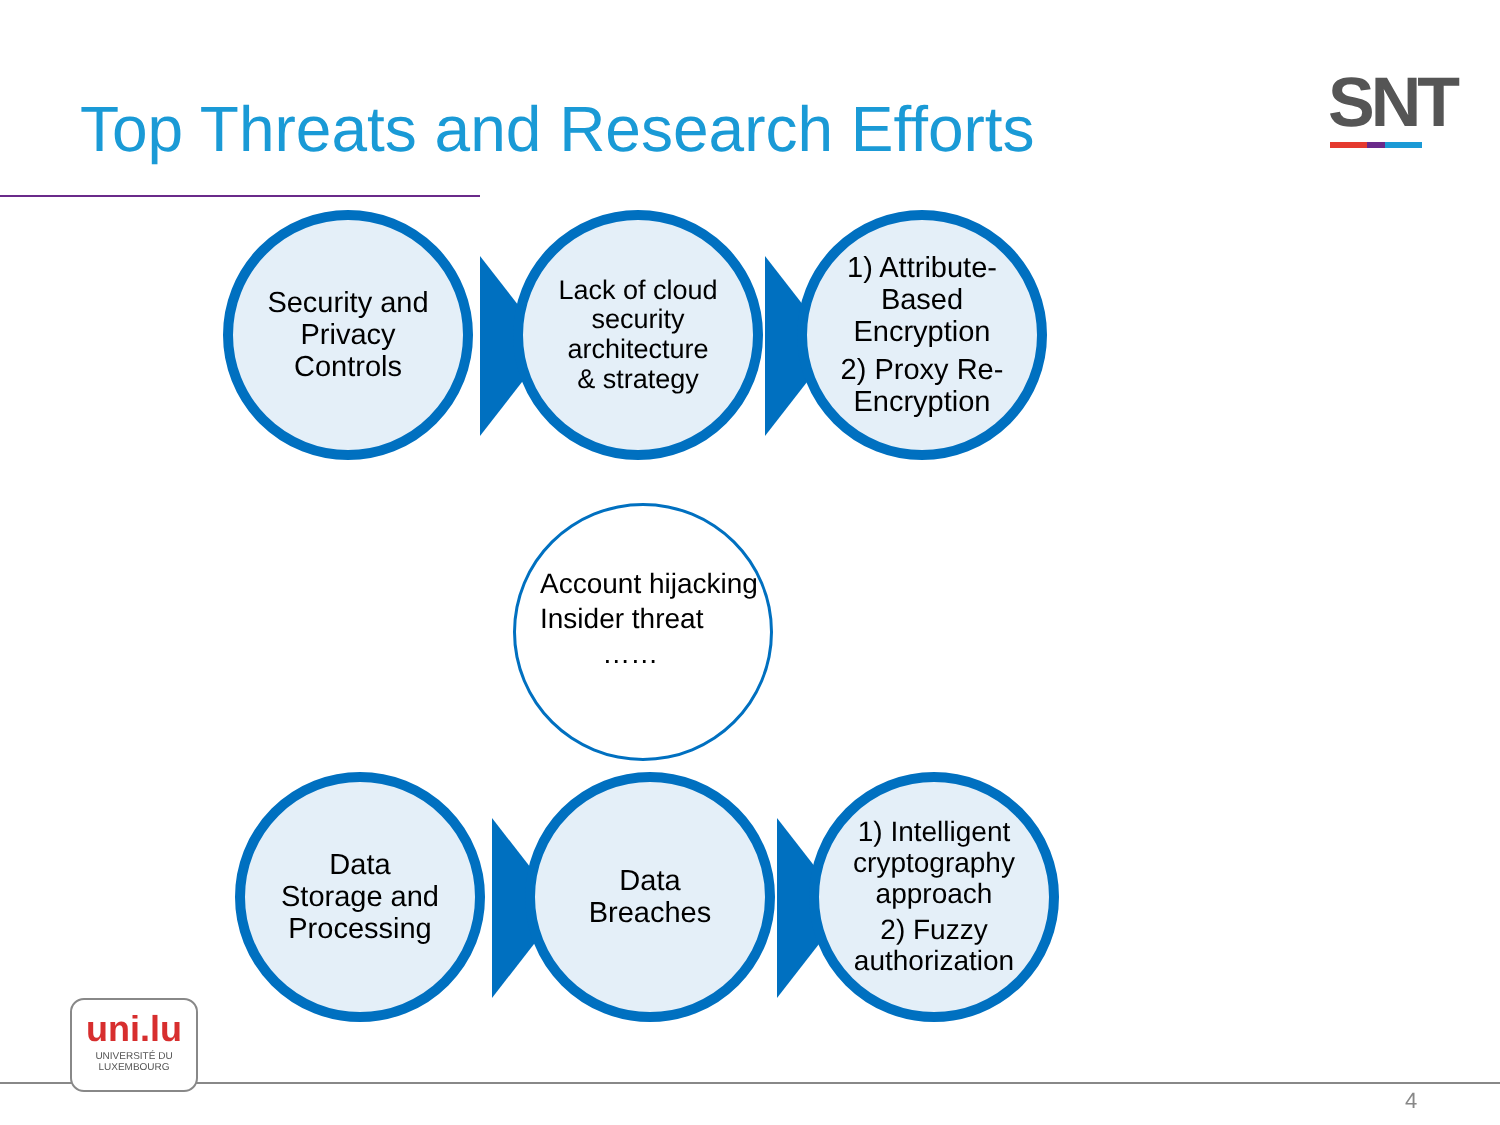Top Threats and Research Efforts
SNT
Security and
Privacy
Controls
Lack of cloud
security
architecture
& strategy
1) Attribute-
Based
Encryption
2) Proxy Re-
Encryption
Account hijacking
Insider threat
……
Data
Storage and
Processing
Data
Breaches
1) Intelligent
cryptography
approach
2) Fuzzy
authorization
uni.lu
UNIVERSITÉ DU
LUXEMBOURG
4